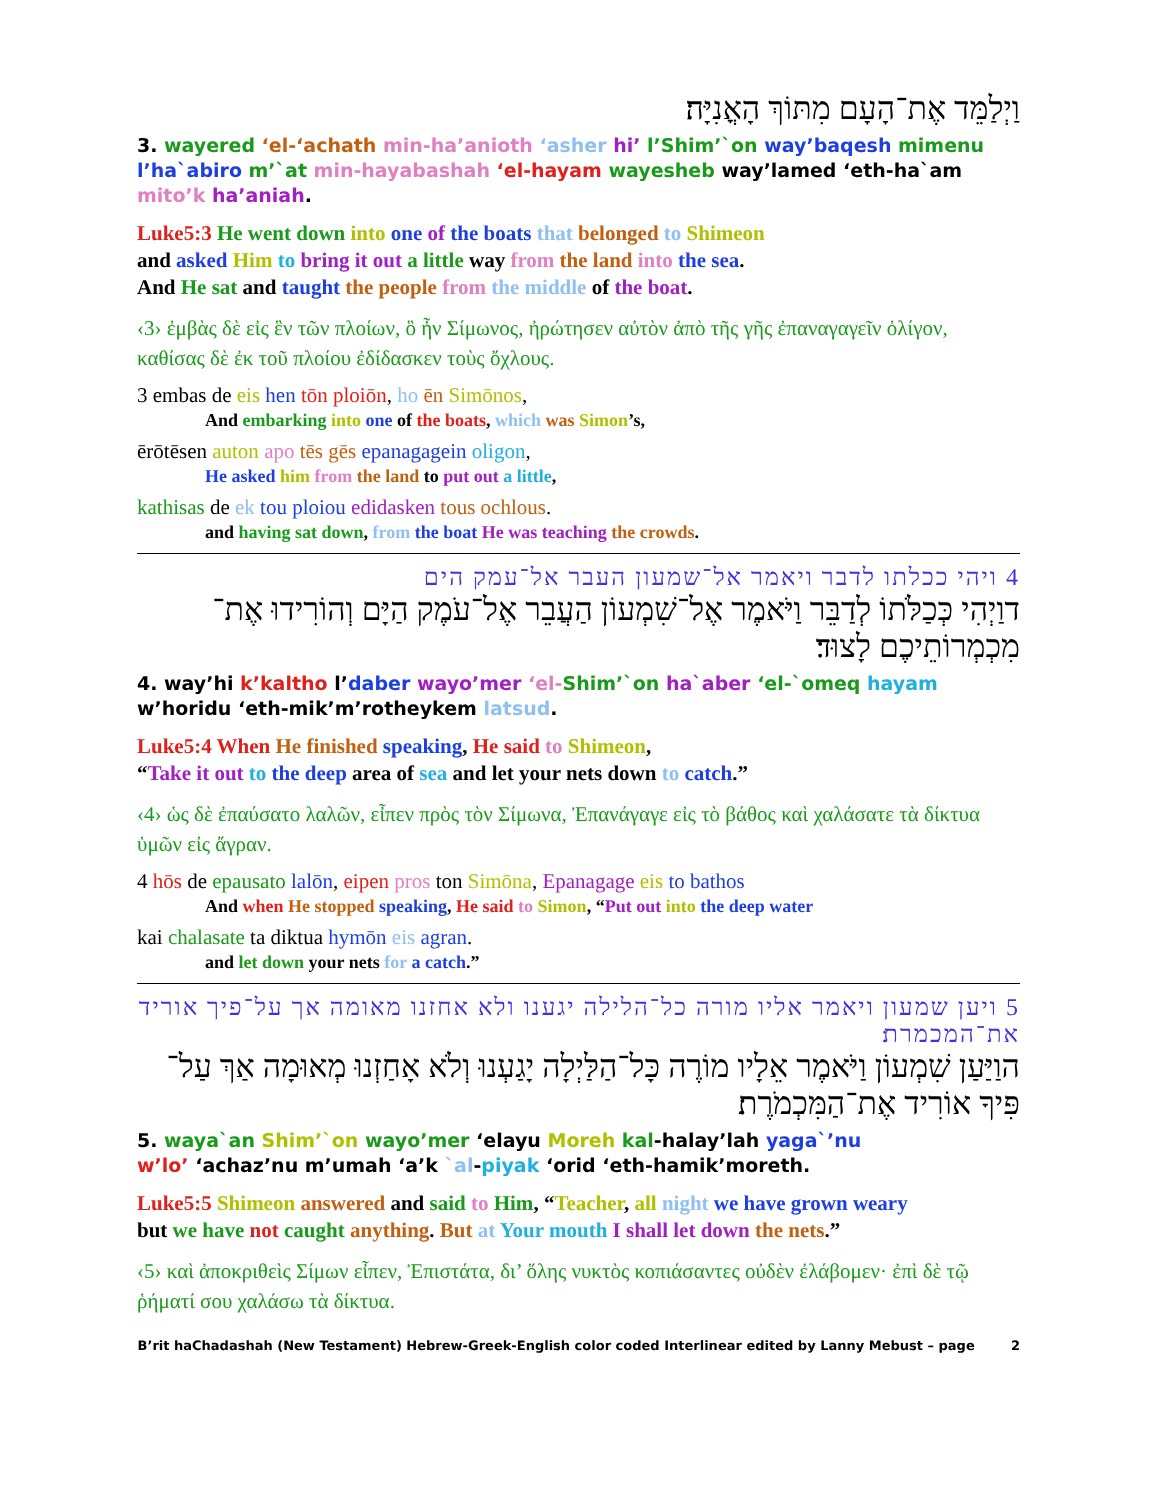וַיְלַמֵּד אֶת־הָעָם מִתּוֹךְ הָאֳנִיָּה׃
3. wayered ‘el-‘achath min-ha’anioth ‘asher hi’ l’Shim’`on way’baqesh mimenu l’ha`abiro m’`at min-hayabashah ‘el-hayam wayesheb way’lamed ‘eth-ha`am mito’k ha’aniah.
Luke5:3 He went down into one of the boats that belonged to Shimeon
and asked Him to bring it out a little way from the land into the sea.
And He sat and taught the people from the middle of the boat.
‹3› ἐμβὰς δὲ εἰς ἓν τῶν πλοίων, ὃ ἦν Σίμωνος, ἠρώτησεν αὐτὸν ἀπὸ τῆς γῆς ἐπαναγαγεῖν ὀλίγον, καθίσας δὲ ἐκ τοῦ πλοίου ἐδίδασκεν τοὺς ὄχλους.
3 embas de eis hen tōn ploiōn, ho ēn Simōnos,
And embarking into one of the boats, which was Simon’s,
ērōtēsen auton apo tēs gēs epanagagein oligon,
He asked him from the land to put out a little,
kathisas de ek tou ploiou edidasken tous ochlous.
and having sat down, from the boat He was teaching the crowds.
4 ויהי ככלתו לדבר ויאמר אל־שמעון העבר אל־עמק הים
דוַיְהִי כְּכַלֹּתוֹ לְדַבֵּר וַיֹּאמֶר אֶל־שִׁמְעוֹן הַעֲבֵר אֶל־עֹמֶק הַיָּם וְהוֹרִידוּ אֶת־מִכְמְרוֹתֵיכֶם לָצוּד׃
4. way’hi k’kaltho l’daber wayo’mer ‘el-Shim’`on ha`aber ‘el-`omeq hayam
w’horidu ‘eth-mik’m’rotheykem latsud.
Luke5:4 When He finished speaking, He said to Shimeon,
“Take it out to the deep area of sea and let your nets down to catch.”
‹4› ὡς δὲ ἐπαύσατο λαλῶν, εἶπεν πρὸς τὸν Σίμωνα, Ἐπανάγαγε εἰς τὸ βάθος καὶ χαλάσατε τὰ δίκτυα ὑμῶν εἰς ἄγραν.
4 hōs de epausato lalōn, eipen pros ton Simōna, Epanagage eis to bathos
And when He stopped speaking, He said to Simon, “Put out into the deep water
kai chalasate ta diktua hymōn eis agran.
and let down your nets for a catch.”
5 ויען שמעון ויאמר אליו מורה כל־הלילה יגענו ולא אחזנו מאומה אך על־פיך אוריד את־המכמרת׃
הוַיַּעַן שִׁמְעוֹן וַיֹּאמֶר אֵלָיו מוֹרֶה כָּל־הַלַּיְלָה יָגַעְנוּ וְלֹא אָחַזְנוּ מְאוּמָה אַךְ עַל־פִּיךָ אוֹרִיד אֶת־הַמִּכְמֹרֶת׃
5. waya`an Shim’`on wayo’mer ‘elayu Moreh kal-halay’lah yaga`’nu
w’lo’ ‘achaz’nu m’umah ‘a’k `al-piyak ‘orid ‘eth-hamik’moreth.
Luke5:5 Shimeon answered and said to Him, “Teacher, all night we have grown weary
but we have not caught anything. But at Your mouth I shall let down the nets.”
‹5› καὶ ἀποκριθεὶς Σίμων εἶπεν, Ἐπιστάτα, δι’ ὅλης νυκτὸς κοπιάσαντες οὐδὲν ἐλάβομεν· ἐπὶ δὲ τῷ ῥήματί σου χαλάσω τὰ δίκτυα.
B’rit haChadashah (New Testament) Hebrew-Greek-English color coded Interlinear edited by Lanny Mebust – page 2